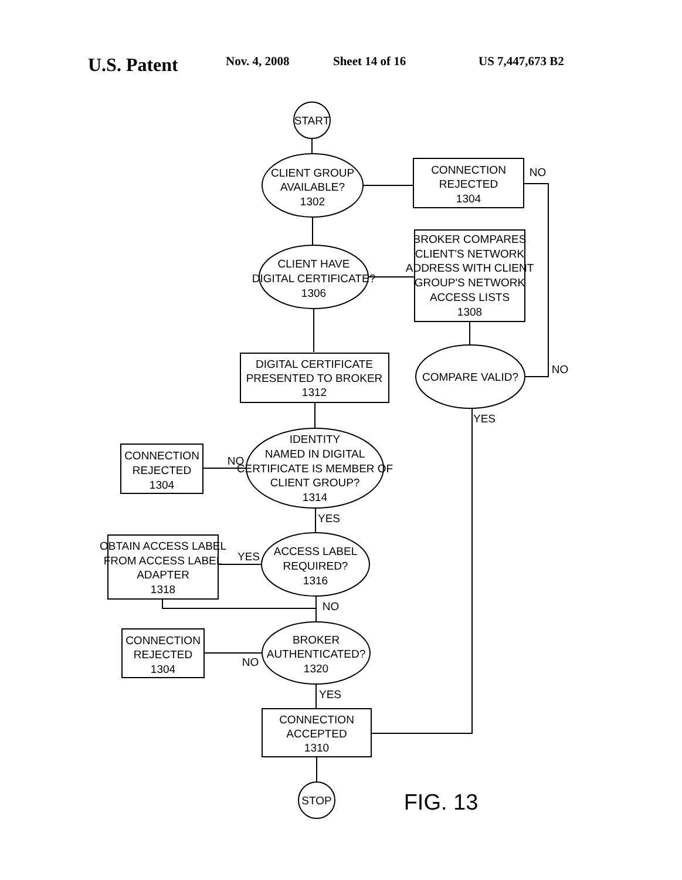U.S. Patent Nov. 4, 2008 Sheet 14 of 16 US 7,447,673 B2
START
CLIENT GROUP
AVAILABLE?
1302
CONNECTION
REJECTED
1304
NO
CLIENT HAVE
DIGITAL CERTIFICATE?
1306
BROKER COMPARES
CLIENT'S NETWORK
ADDRESS WITH CLIENT
GROUP'S NETWORK
ACCESS LISTS
1308
DIGITAL CERTIFICATE
PRESENTED TO BROKER
1312
COMPARE VALID?
NO
YES
IDENTITY
NAMED IN DIGITAL
CERTIFICATE IS MEMBER OF
CLIENT GROUP?
1314
CONNECTION
REJECTED
1304
NO
YES
ACCESS LABEL
REQUIRED?
1316
OBTAIN ACCESS LABEL
FROM ACCESS LABEL
ADAPTER
1318
YES
NO
BROKER
AUTHENTICATED?
1320
CONNECTION
REJECTED
1304
NO
YES
CONNECTION
ACCEPTED
1310
STOP
FIG. 13